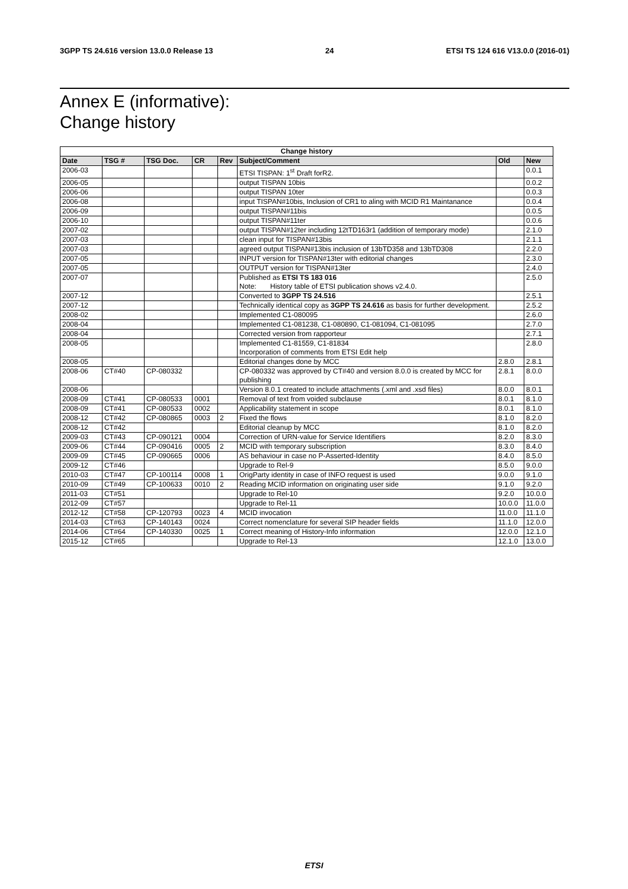3GPP TS 24.616 version 13.0.0 Release 13 24 ETSI TS 124 616 V13.0.0 (2016-01)
Annex E (informative):
Change history
| Change history | | | | | | | |
| --- | --- | --- | --- | --- | --- | --- | --- |
| Date | TSG # | TSG Doc. | CR | Rev | Subject/Comment | Old | New |
| 2006-03 | | | | | ETSI TISPAN: 1<sup>st</sup> Draft forR2. | | 0.0.1 |
| 2006-05 | | | | | output TISPAN 10bis | | 0.0.2 |
| 2006-06 | | | | | output TISPAN 10ter | | 0.0.3 |
| 2006-08 | | | | | input TISPAN#10bis, Inclusion of CR1 to aling with MCID R1 Maintanance | | 0.0.4 |
| 2006-09 | | | | | output TISPAN#11bis | | 0.0.5 |
| 2006-10 | | | | | output TISPAN#11ter | | 0.0.6 |
| 2007-02 | | | | | output TISPAN#12ter including 12tTD163r1 (addition of temporary mode) | | 2.1.0 |
| 2007-03 | | | | | clean input for TISPAN#13bis | | 2.1.1 |
| 2007-03 | | | | | agreed output TISPAN#13bis inclusion of 13bTD358 and 13bTD308 | | 2.2.0 |
| 2007-05 | | | | | INPUT version for TISPAN#13ter with editorial changes | | 2.3.0 |
| 2007-05 | | | | | OUTPUT version for TISPAN#13ter | | 2.4.0 |
| 2007-07 | | | | | Published as ETSI TS 183 016 Note: History table of ETSI publication shows v2.4.0. | | 2.5.0 |
| 2007-12 | | | | | Converted to 3GPP TS 24.516 | | 2.5.1 |
| 2007-12 | | | | | Technically identical copy as 3GPP TS 24.616 as basis for further development. | | 2.5.2 |
| 2008-02 | | | | | Implemented C1-080095 | | 2.6.0 |
| 2008-04 | | | | | Implemented C1-081238, C1-080890, C1-081094, C1-081095 | | 2.7.0 |
| 2008-04 | | | | | Corrected version from rapporteur | | 2.7.1 |
| 2008-05 | | | | | Implemented C1-81559, C1-81834 Incorporation of comments from ETSI Edit help | | 2.8.0 |
| 2008-05 | | | | | Editorial changes done by MCC | 2.8.0 | 2.8.1 |
| 2008-06 | CT#40 | CP-080332 | | | CP-080332 was approved by CT#40 and version 8.0.0 is created by MCC for publishing | 2.8.1 | 8.0.0 |
| 2008-06 | | | | | Version 8.0.1 created to include attachments (.xml and .xsd files) | 8.0.0 | 8.0.1 |
| 2008-09 | CT#41 | CP-080533 | 0001 | | Removal of text from voided subclause | 8.0.1 | 8.1.0 |
| 2008-09 | CT#41 | CP-080533 | 0002 | | Applicability statement in scope | 8.0.1 | 8.1.0 |
| 2008-12 | CT#42 | CP-080865 | 0003 | 2 | Fixed the flows | 8.1.0 | 8.2.0 |
| 2008-12 | CT#42 | | | | Editorial cleanup by MCC | 8.1.0 | 8.2.0 |
| 2009-03 | CT#43 | CP-090121 | 0004 | | Correction of URN-value for Service Identifiers | 8.2.0 | 8.3.0 |
| 2009-06 | CT#44 | CP-090416 | 0005 | 2 | MCID with temporary subscription | 8.3.0 | 8.4.0 |
| 2009-09 | CT#45 | CP-090665 | 0006 | | AS behaviour in case no P-Asserted-Identity | 8.4.0 | 8.5.0 |
| 2009-12 | CT#46 | | | | Upgrade to Rel-9 | 8.5.0 | 9.0.0 |
| 2010-03 | CT#47 | CP-100114 | 0008 | 1 | OrigParty identity in case of INFO request is used | 9.0.0 | 9.1.0 |
| 2010-09 | CT#49 | CP-100633 | 0010 | 2 | Reading MCID information on originating user side | 9.1.0 | 9.2.0 |
| 2011-03 | CT#51 | | | | Upgrade to Rel-10 | 9.2.0 | 10.0.0 |
| 2012-09 | CT#57 | | | | Upgrade to Rel-11 | 10.0.0 | 11.0.0 |
| 2012-12 | CT#58 | CP-120793 | 0023 | 4 | MCID invocation | 11.0.0 | 11.1.0 |
| 2014-03 | CT#63 | CP-140143 | 0024 | | Correct nomenclature for several SIP header fields | 11.1.0 | 12.0.0 |
| 2014-06 | CT#64 | CP-140330 | 0025 | 1 | Correct meaning of History-Info information | 12.0.0 | 12.1.0 |
| 2015-12 | CT#65 | | | | Upgrade to Rel-13 | 12.1.0 | 13.0.0 |
ETSI